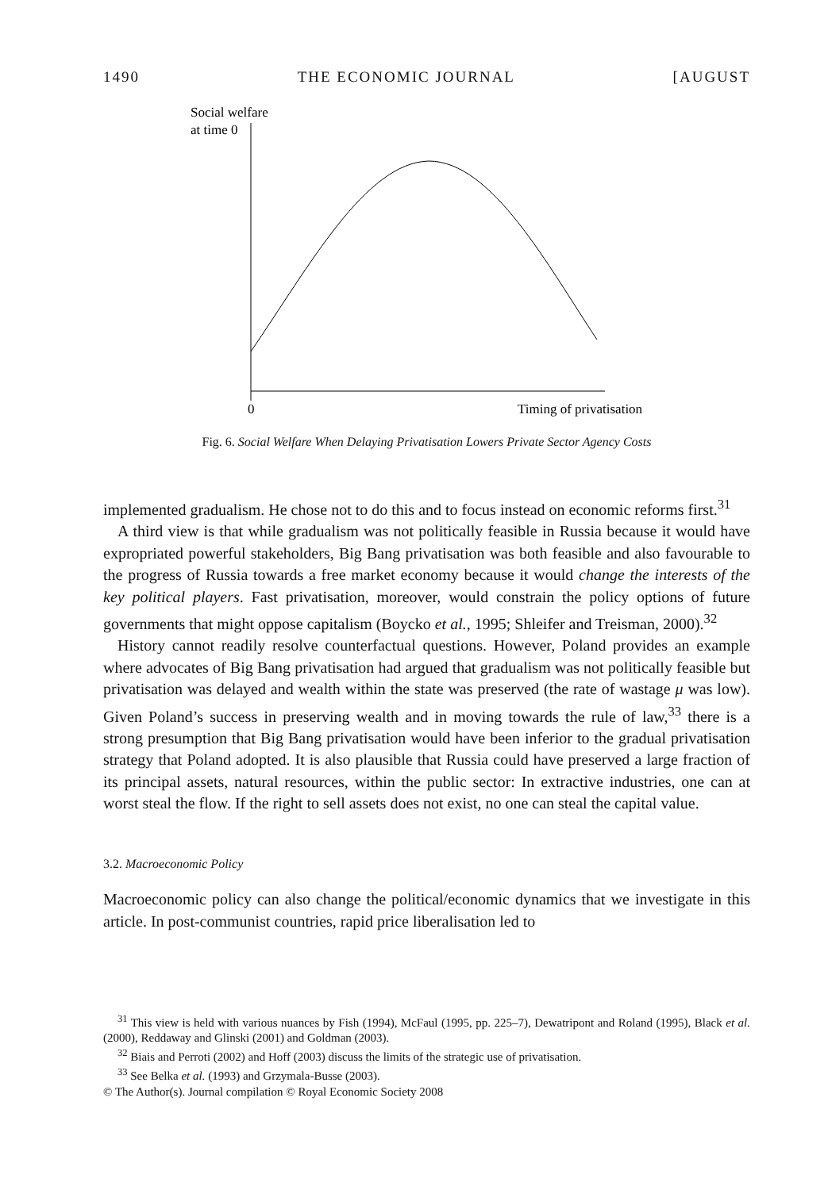1490 THE ECONOMIC JOURNAL [AUGUST
Social welfare
at time 0
0
Timing of privatisation
Fig. 6. Social Welfare When Delaying Privatisation Lowers Private Sector Agency Costs
implemented gradualism. He chose not to do this and to focus instead on economic reforms first.<sup>31</sup>
A third view is that while gradualism was not politically feasible in Russia because it would have expropriated powerful stakeholders, Big Bang privatisation was both feasible and also favourable to the progress of Russia towards a free market economy because it would change the interests of the key political players. Fast privatisation, moreover, would constrain the policy options of future governments that might oppose capitalism (Boycko et al., 1995; Shleifer and Treisman, 2000).<sup>32</sup>
History cannot readily resolve counterfactual questions. However, Poland provides an example where advocates of Big Bang privatisation had argued that gradualism was not politically feasible but privatisation was delayed and wealth within the state was preserved (the rate of wastage μ was low). Given Poland’s success in preserving wealth and in moving towards the rule of law,<sup>33</sup> there is a strong presumption that Big Bang privatisation would have been inferior to the gradual privatisation strategy that Poland adopted. It is also plausible that Russia could have preserved a large fraction of its principal assets, natural resources, within the public sector: In extractive industries, one can at worst steal the flow. If the right to sell assets does not exist, no one can steal the capital value.
3.2. Macroeconomic Policy
Macroeconomic policy can also change the political/economic dynamics that we investigate in this article. In post-communist countries, rapid price liberalisation led to
<sup>31</sup> This view is held with various nuances by Fish (1994), McFaul (1995, pp. 225–7), Dewatripont and Roland (1995), Black et al. (2000), Reddaway and Glinski (2001) and Goldman (2003).
<sup>32</sup> Biais and Perroti (2002) and Hoff (2003) discuss the limits of the strategic use of privatisation.
<sup>33</sup> See Belka et al. (1993) and Grzymala-Busse (2003).
© The Author(s). Journal compilation © Royal Economic Society 2008